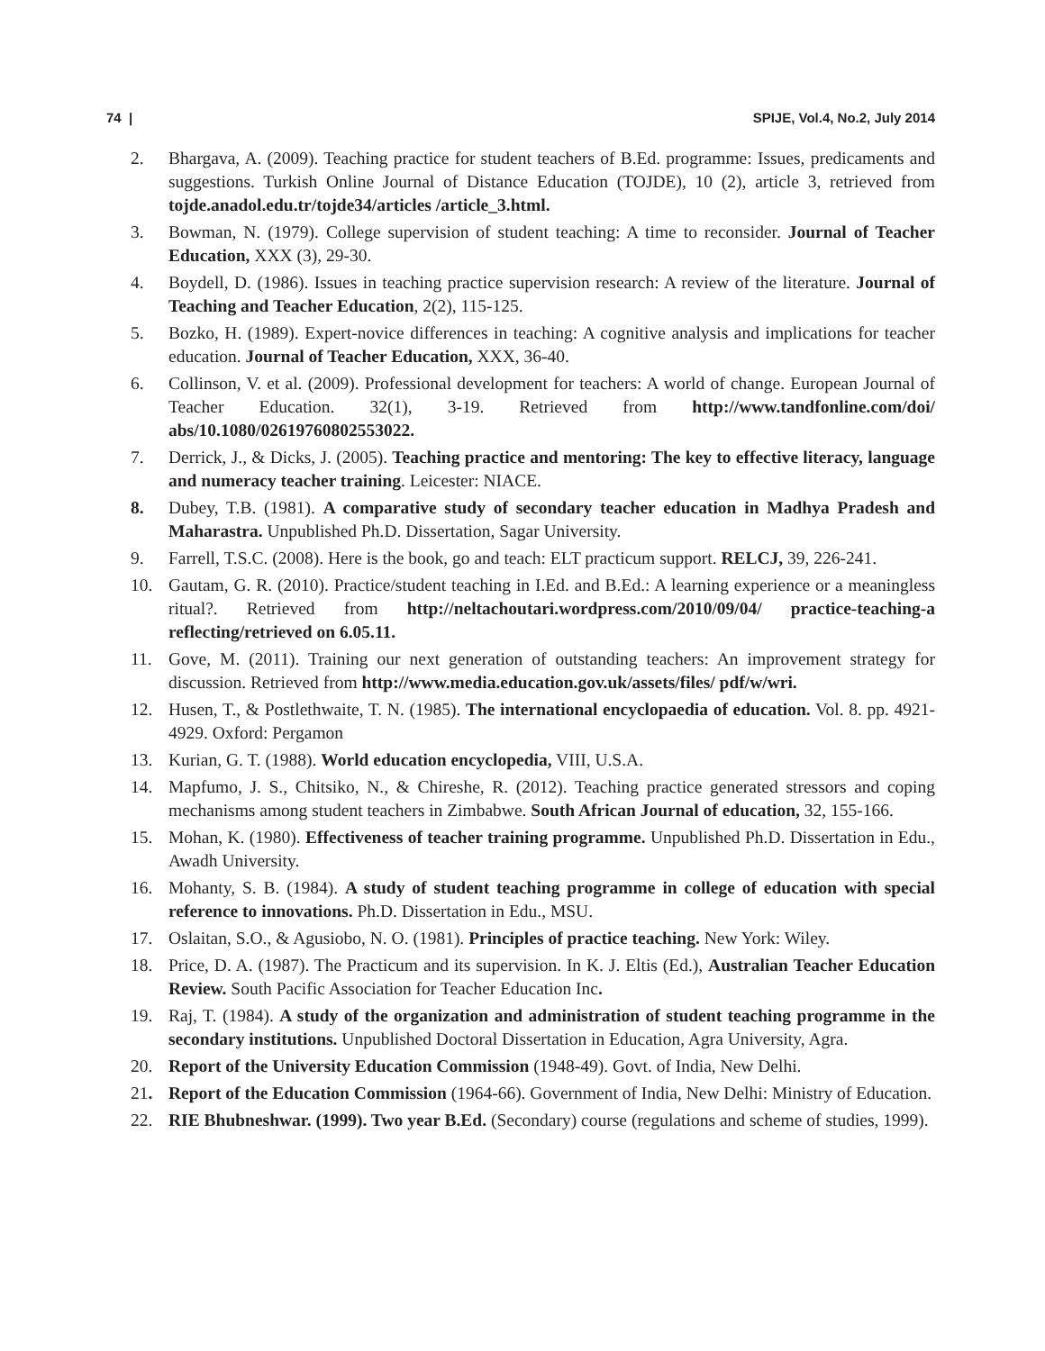74 | SPIJE, Vol.4, No.2, July 2014
2. Bhargava, A. (2009). Teaching practice for student teachers of B.Ed. programme: Issues, predicaments and suggestions. Turkish Online Journal of Distance Education (TOJDE), 10 (2), article 3, retrieved from tojde.anadol.edu.tr/tojde34/articles /article_3.html.
3. Bowman, N. (1979). College supervision of student teaching: A time to reconsider. Journal of Teacher Education, XXX (3), 29-30.
4. Boydell, D. (1986). Issues in teaching practice supervision research: A review of the literature. Journal of Teaching and Teacher Education, 2(2), 115-125.
5. Bozko, H. (1989). Expert-novice differences in teaching: A cognitive analysis and implications for teacher education. Journal of Teacher Education, XXX, 36-40.
6. Collinson, V. et al. (2009). Professional development for teachers: A world of change. European Journal of Teacher Education. 32(1), 3-19. Retrieved from http://www.tandfonline.com/doi/ abs/10.1080/02619760802553022.
7. Derrick, J., & Dicks, J. (2005). Teaching practice and mentoring: The key to effective literacy, language and numeracy teacher training. Leicester: NIACE.
8. Dubey, T.B. (1981). A comparative study of secondary teacher education in Madhya Pradesh and Maharastra. Unpublished Ph.D. Dissertation, Sagar University.
9. Farrell, T.S.C. (2008). Here is the book, go and teach: ELT practicum support. RELCJ, 39, 226-241.
10. Gautam, G. R. (2010). Practice/student teaching in I.Ed. and B.Ed.: A learning experience or a meaningless ritual?. Retrieved from http://neltachoutari.wordpress.com/2010/09/04/ practice-teaching-a reflecting/retrieved on 6.05.11.
11. Gove, M. (2011). Training our next generation of outstanding teachers: An improvement strategy for discussion. Retrieved from http://www.media.education.gov.uk/assets/files/ pdf/w/wri.
12. Husen, T., & Postlethwaite, T. N. (1985). The international encyclopaedia of education. Vol. 8. pp. 4921-4929. Oxford: Pergamon
13. Kurian, G. T. (1988). World education encyclopedia, VIII, U.S.A.
14. Mapfumo, J. S., Chitsiko, N., & Chireshe, R. (2012). Teaching practice generated stressors and coping mechanisms among student teachers in Zimbabwe. South African Journal of education, 32, 155-166.
15. Mohan, K. (1980). Effectiveness of teacher training programme. Unpublished Ph.D. Dissertation in Edu., Awadh University.
16. Mohanty, S. B. (1984). A study of student teaching programme in college of education with special reference to innovations. Ph.D. Dissertation in Edu., MSU.
17. Oslaitan, S.O., & Agusiobo, N. O. (1981). Principles of practice teaching. New York: Wiley.
18. Price, D. A. (1987). The Practicum and its supervision. In K. J. Eltis (Ed.), Australian Teacher Education Review. South Pacific Association for Teacher Education Inc.
19. Raj, T. (1984). A study of the organization and administration of student teaching programme in the secondary institutions. Unpublished Doctoral Dissertation in Education, Agra University, Agra.
20. Report of the University Education Commission (1948-49). Govt. of India, New Delhi.
21. Report of the Education Commission (1964-66). Government of India, New Delhi: Ministry of Education.
22. RIE Bhubneshwar. (1999). Two year B.Ed. (Secondary) course (regulations and scheme of studies, 1999).